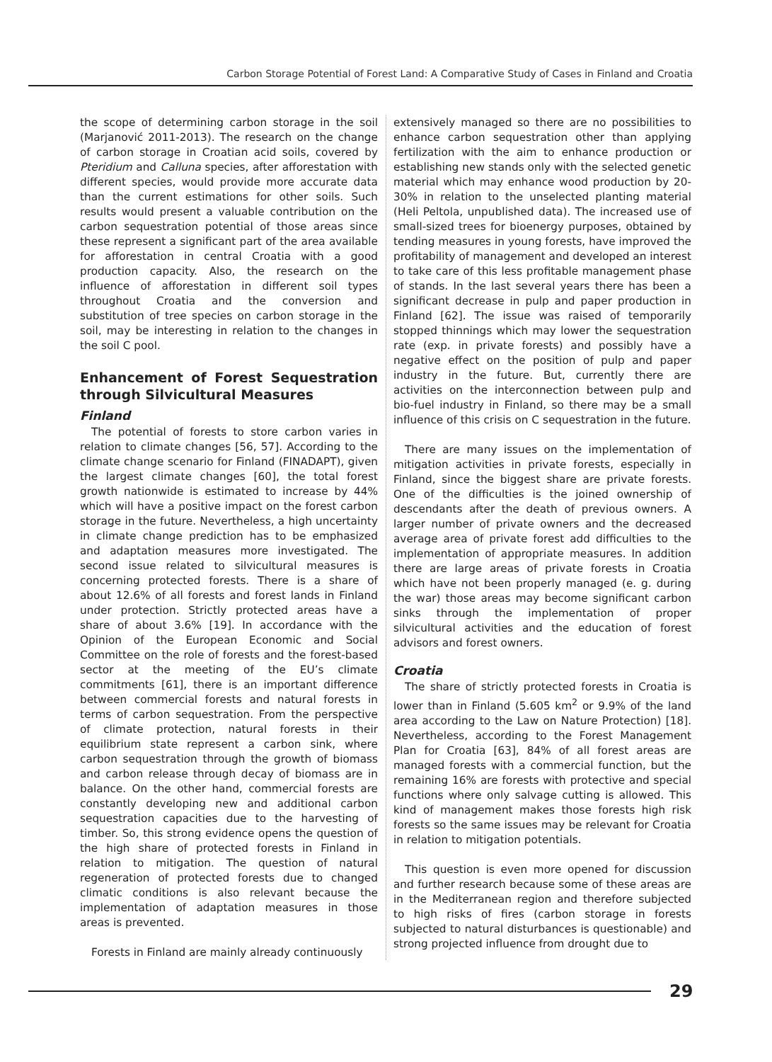Carbon Storage Potential of Forest Land: A Comparative Study of Cases in Finland and Croatia
the scope of determining carbon storage in the soil (Marjanović 2011-2013). The research on the change of carbon storage in Croatian acid soils, covered by Pteridium and Calluna species, after afforestation with different species, would provide more accurate data than the current estimations for other soils. Such results would present a valuable contribution on the carbon sequestration potential of those areas since these represent a significant part of the area available for afforestation in central Croatia with a good production capacity. Also, the research on the influence of afforestation in different soil types throughout Croatia and the conversion and substitution of tree species on carbon storage in the soil, may be interesting in relation to the changes in the soil C pool.
Enhancement of Forest Sequestration through Silvicultural Measures
Finland
The potential of forests to store carbon varies in relation to climate changes [56, 57]. According to the climate change scenario for Finland (FINADAPT), given the largest climate changes [60], the total forest growth nationwide is estimated to increase by 44% which will have a positive impact on the forest carbon storage in the future. Nevertheless, a high uncertainty in climate change prediction has to be emphasized and adaptation measures more investigated. The second issue related to silvicultural measures is concerning protected forests. There is a share of about 12.6% of all forests and forest lands in Finland under protection. Strictly protected areas have a share of about 3.6% [19]. In accordance with the Opinion of the European Economic and Social Committee on the role of forests and the forest-based sector at the meeting of the EU’s climate commitments [61], there is an important difference between commercial forests and natural forests in terms of carbon sequestration. From the perspective of climate protection, natural forests in their equilibrium state represent a carbon sink, where carbon sequestration through the growth of biomass and carbon release through decay of biomass are in balance. On the other hand, commercial forests are constantly developing new and additional carbon sequestration capacities due to the harvesting of timber. So, this strong evidence opens the question of the high share of protected forests in Finland in relation to mitigation. The question of natural regeneration of protected forests due to changed climatic conditions is also relevant because the implementation of adaptation measures in those areas is prevented.
Forests in Finland are mainly already continuously
extensively managed so there are no possibilities to enhance carbon sequestration other than applying fertilization with the aim to enhance production or establishing new stands only with the selected genetic material which may enhance wood production by 20-30% in relation to the unselected planting material (Heli Peltola, unpublished data). The increased use of small-sized trees for bioenergy purposes, obtained by tending measures in young forests, have improved the profitability of management and developed an interest to take care of this less profitable management phase of stands. In the last several years there has been a significant decrease in pulp and paper production in Finland [62]. The issue was raised of temporarily stopped thinnings which may lower the sequestration rate (exp. in private forests) and possibly have a negative effect on the position of pulp and paper industry in the future. But, currently there are activities on the interconnection between pulp and bio-fuel industry in Finland, so there may be a small influence of this crisis on C sequestration in the future.
There are many issues on the implementation of mitigation activities in private forests, especially in Finland, since the biggest share are private forests. One of the difficulties is the joined ownership of descendants after the death of previous owners. A larger number of private owners and the decreased average area of private forest add difficulties to the implementation of appropriate measures. In addition there are large areas of private forests in Croatia which have not been properly managed (e. g. during the war) those areas may become significant carbon sinks through the implementation of proper silvicultural activities and the education of forest advisors and forest owners.
Croatia
The share of strictly protected forests in Croatia is lower than in Finland (5.605 km<sup>2</sup> or 9.9% of the land area according to the Law on Nature Protection) [18]. Nevertheless, according to the Forest Management Plan for Croatia [63], 84% of all forest areas are managed forests with a commercial function, but the remaining 16% are forests with protective and special functions where only salvage cutting is allowed. This kind of management makes those forests high risk forests so the same issues may be relevant for Croatia in relation to mitigation potentials.
This question is even more opened for discussion and further research because some of these areas are in the Mediterranean region and therefore subjected to high risks of fires (carbon storage in forests subjected to natural disturbances is questionable) and strong projected influence from drought due to
29